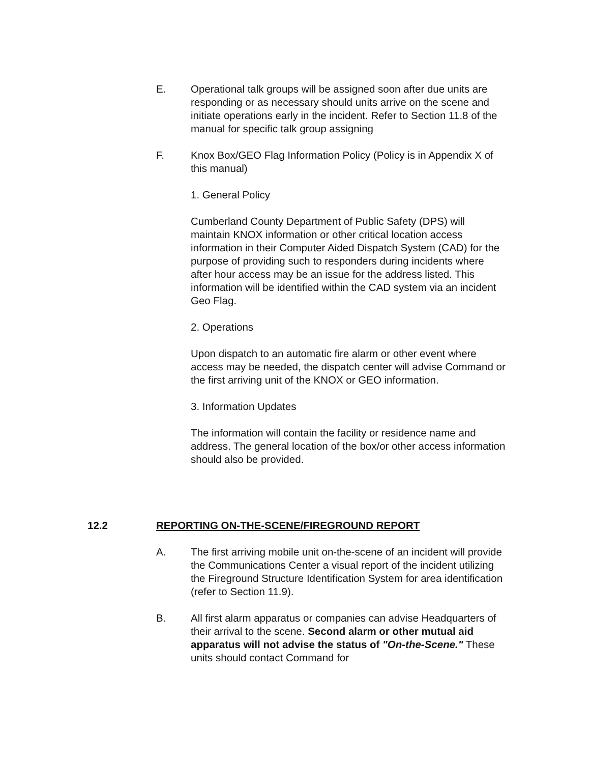E. Operational talk groups will be assigned soon after due units are responding or as necessary should units arrive on the scene and initiate operations early in the incident. Refer to Section 11.8 of the manual for specific talk group assigning
F. Knox Box/GEO Flag Information Policy (Policy is in Appendix X of this manual)
1. General Policy
Cumberland County Department of Public Safety (DPS) will maintain KNOX information or other critical location access information in their Computer Aided Dispatch System (CAD) for the purpose of providing such to responders during incidents where after hour access may be an issue for the address listed. This information will be identified within the CAD system via an incident Geo Flag.
2. Operations
Upon dispatch to an automatic fire alarm or other event where access may be needed, the dispatch center will advise Command or the first arriving unit of the KNOX or GEO information.
3. Information Updates
The information will contain the facility or residence name and address. The general location of the box/or other access information should also be provided.
12.2 REPORTING ON-THE-SCENE/FIREGROUND REPORT
A. The first arriving mobile unit on-the-scene of an incident will provide the Communications Center a visual report of the incident utilizing the Fireground Structure Identification System for area identification (refer to Section 11.9).
B. All first alarm apparatus or companies can advise Headquarters of their arrival to the scene. Second alarm or other mutual aid apparatus will not advise the status of "On-the-Scene." These units should contact Command for